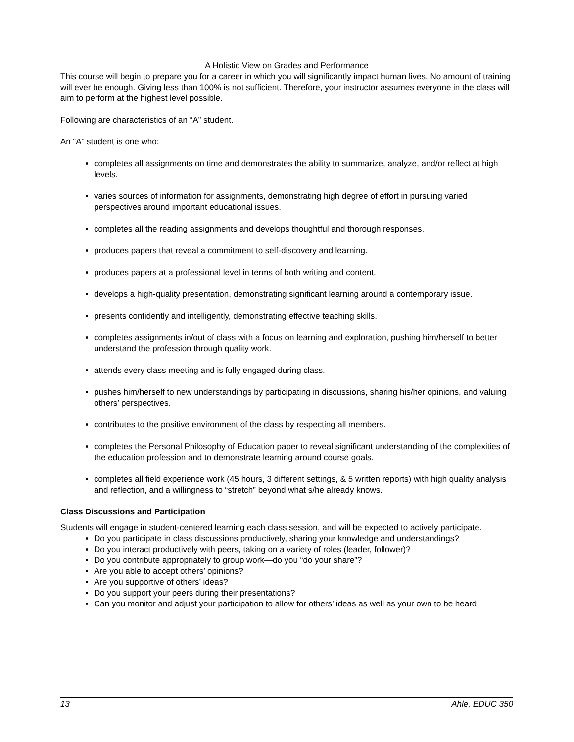A Holistic View on Grades and Performance
This course will begin to prepare you for a career in which you will significantly impact human lives. No amount of training will ever be enough. Giving less than 100% is not sufficient. Therefore, your instructor assumes everyone in the class will aim to perform at the highest level possible.
Following are characteristics of an “A” student.
An “A” student is one who:
completes all assignments on time and demonstrates the ability to summarize, analyze, and/or reflect at high levels.
varies sources of information for assignments, demonstrating high degree of effort in pursuing varied perspectives around important educational issues.
completes all the reading assignments and develops thoughtful and thorough responses.
produces papers that reveal a commitment to self-discovery and learning.
produces papers at a professional level in terms of both writing and content.
develops a high-quality presentation, demonstrating significant learning around a contemporary issue.
presents confidently and intelligently, demonstrating effective teaching skills.
completes assignments in/out of class with a focus on learning and exploration, pushing him/herself to better understand the profession through quality work.
attends every class meeting and is fully engaged during class.
pushes him/herself to new understandings by participating in discussions, sharing his/her opinions, and valuing others’ perspectives.
contributes to the positive environment of the class by respecting all members.
completes the Personal Philosophy of Education paper to reveal significant understanding of the complexities of the education profession and to demonstrate learning around course goals.
completes all field experience work (45 hours, 3 different settings, & 5 written reports) with high quality analysis and reflection, and a willingness to “stretch” beyond what s/he already knows.
Class Discussions and Participation
Students will engage in student-centered learning each class session, and will be expected to actively participate.
Do you participate in class discussions productively, sharing your knowledge and understandings?
Do you interact productively with peers, taking on a variety of roles (leader, follower)?
Do you contribute appropriately to group work—do you “do your share”?
Are you able to accept others’ opinions?
Are you supportive of others’ ideas?
Do you support your peers during their presentations?
Can you monitor and adjust your participation to allow for others’ ideas as well as your own to be heard
13 Ahle, EDUC 350